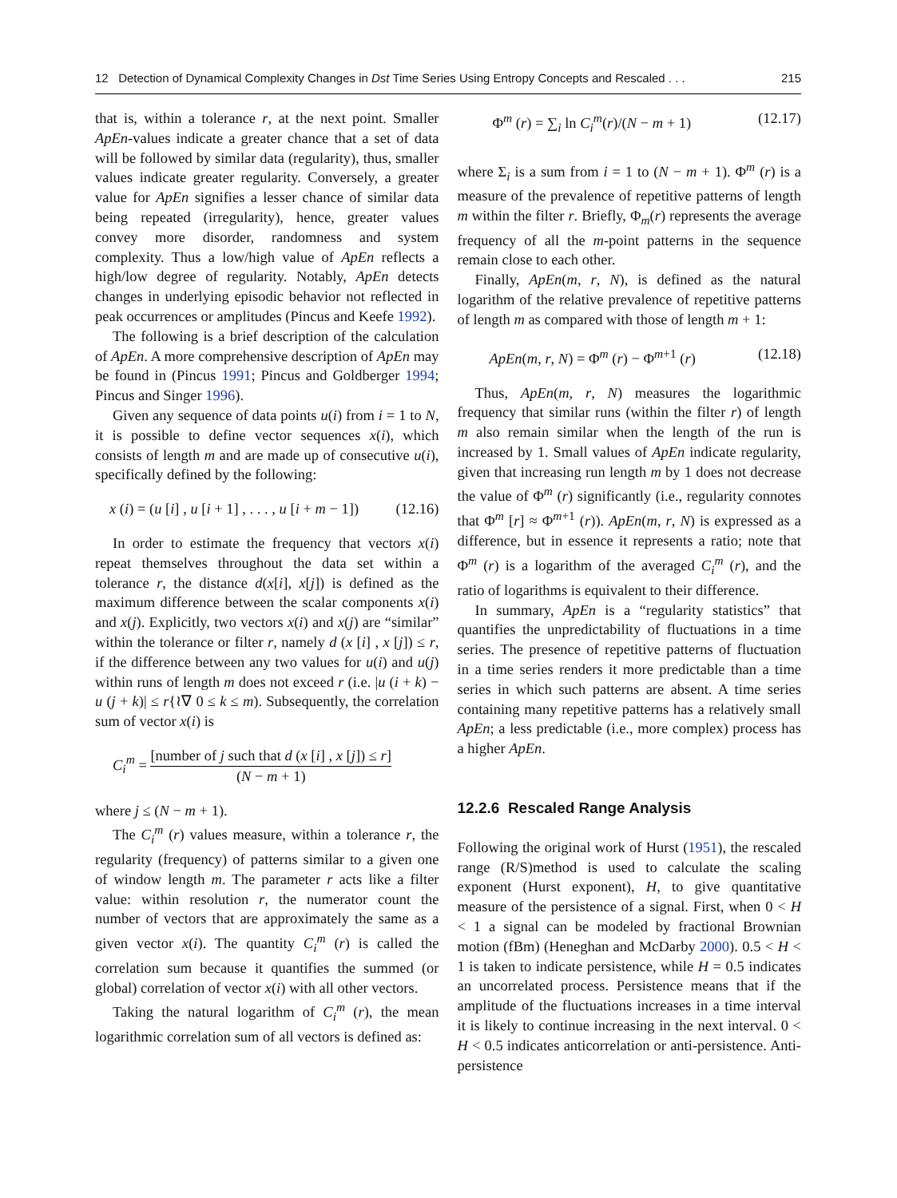12 Detection of Dynamical Complexity Changes in Dst Time Series Using Entropy Concepts and Rescaled . . . 215
that is, within a tolerance r, at the next point. Smaller ApEn-values indicate a greater chance that a set of data will be followed by similar data (regularity), thus, smaller values indicate greater regularity. Conversely, a greater value for ApEn signifies a lesser chance of similar data being repeated (irregularity), hence, greater values convey more disorder, randomness and system complexity. Thus a low/high value of ApEn reflects a high/low degree of regularity. Notably, ApEn detects changes in underlying episodic behavior not reflected in peak occurrences or amplitudes (Pincus and Keefe 1992).
The following is a brief description of the calculation of ApEn. A more comprehensive description of ApEn may be found in (Pincus 1991; Pincus and Goldberger 1994; Pincus and Singer 1996).
Given any sequence of data points u(i) from i = 1 to N, it is possible to define vector sequences x(i), which consists of length m and are made up of consecutive u(i), specifically defined by the following:
x (i) = (u [i] , u [i + 1] , . . . , u [i + m − 1]) (12.16)
In order to estimate the frequency that vectors x(i) repeat themselves throughout the data set within a tolerance r, the distance d(x[i], x[j]) is defined as the maximum difference between the scalar components x(i) and x(j). Explicitly, two vectors x(i) and x(j) are “similar” within the tolerance or filter r, namely d (x [i] , x [j]) ≤ r, if the difference between any two values for u(i) and u(j) within runs of length m does not exceed r (i.e. |u (i + k) − u (j + k)| ≤ r{≀∇ 0 ≤ k ≤ m). Subsequently, the correlation sum of vector x(i) is
C<sub>i</sub><sup>m</sup> = [number of j such that d (x [i] , x [j]) ≤ r] (N − m + 1)
where j ≤ (N − m + 1).
The C<sub>i</sub><sup>m</sup> (r) values measure, within a tolerance r, the regularity (frequency) of patterns similar to a given one of window length m. The parameter r acts like a filter value: within resolution r, the numerator count the number of vectors that are approximately the same as a given vector x(i). The quantity C<sub>i</sub><sup>m</sup> (r) is called the correlation sum because it quantifies the summed (or global) correlation of vector x(i) with all other vectors.
Taking the natural logarithm of C<sub>i</sub><sup>m</sup> (r), the mean logarithmic correlation sum of all vectors is defined as:
Φ<sup>m</sup> (r) = ∑<sub>i</sub> ln C<sub>i</sub><sup>m</sup>(r)/(N − m + 1) (12.17)
where Σ<sub>i</sub> is a sum from i = 1 to (N − m + 1). Φ<sup>m</sup> (r) is a measure of the prevalence of repetitive patterns of length m within the filter r. Briefly, Φ<sub>m</sub>(r) represents the average frequency of all the m-point patterns in the sequence remain close to each other.
Finally, ApEn(m, r, N), is defined as the natural logarithm of the relative prevalence of repetitive patterns of length m as compared with those of length m + 1:
ApEn(m, r, N) = Φ<sup>m</sup> (r) − Φ<sup>m+1</sup> (r) (12.18)
Thus, ApEn(m, r, N) measures the logarithmic frequency that similar runs (within the filter r) of length m also remain similar when the length of the run is increased by 1. Small values of ApEn indicate regularity, given that increasing run length m by 1 does not decrease the value of Φ<sup>m</sup> (r) significantly (i.e., regularity connotes that Φ<sup>m</sup> [r] ≈ Φ<sup>m+1</sup> (r)). ApEn(m, r, N) is expressed as a difference, but in essence it represents a ratio; note that Φ<sup>m</sup> (r) is a logarithm of the averaged C<sub>i</sub><sup>m</sup> (r), and the ratio of logarithms is equivalent to their difference.
In summary, ApEn is a “regularity statistics” that quantifies the unpredictability of fluctuations in a time series. The presence of repetitive patterns of fluctuation in a time series renders it more predictable than a time series in which such patterns are absent. A time series containing many repetitive patterns has a relatively small ApEn; a less predictable (i.e., more complex) process has a higher ApEn.
12.2.6 Rescaled Range Analysis
Following the original work of Hurst (1951), the rescaled range (R/S)method is used to calculate the scaling exponent (Hurst exponent), H, to give quantitative measure of the persistence of a signal. First, when 0 < H < 1 a signal can be modeled by fractional Brownian motion (fBm) (Heneghan and McDarby 2000). 0.5 < H < 1 is taken to indicate persistence, while H = 0.5 indicates an uncorrelated process. Persistence means that if the amplitude of the fluctuations increases in a time interval it is likely to continue increasing in the next interval. 0 < H < 0.5 indicates anticorrelation or anti-persistence. Anti-persistence